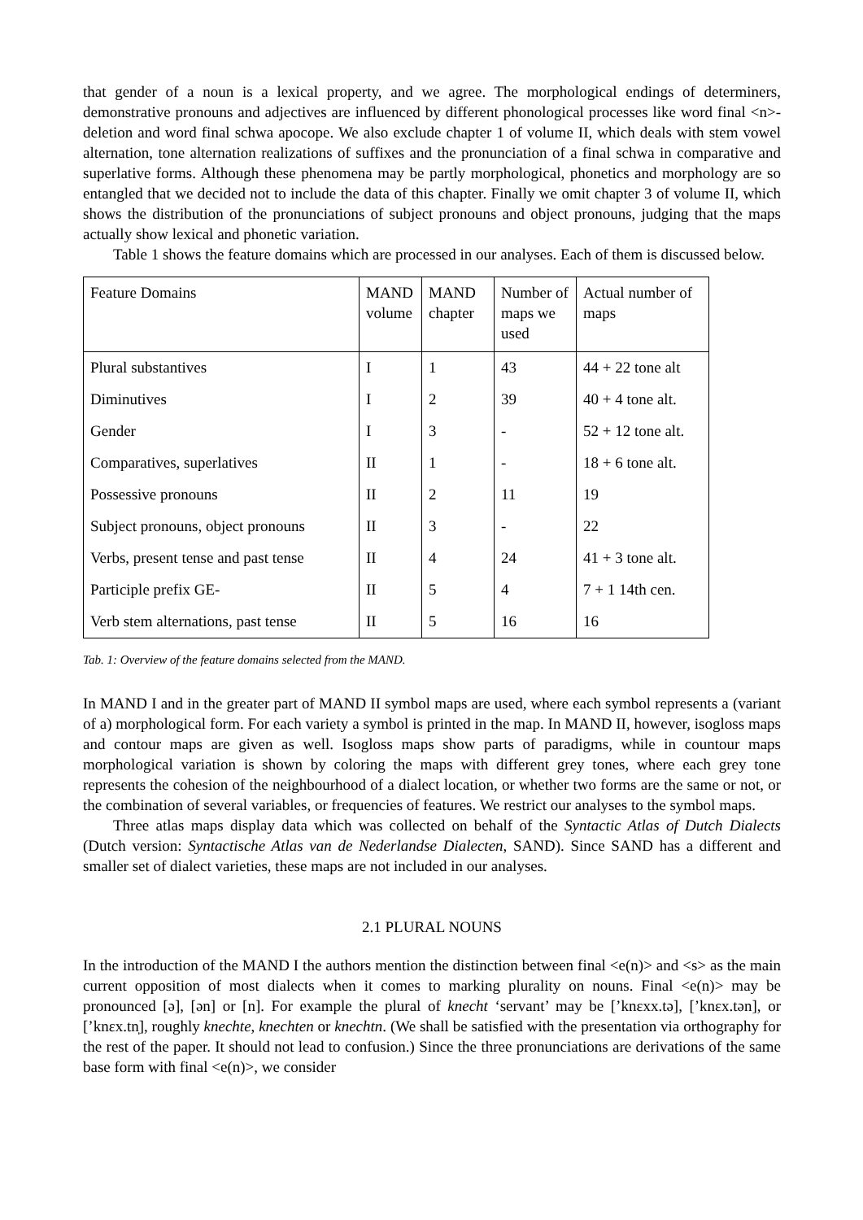that gender of a noun is a lexical property, and we agree. The morphological endings of determiners, demonstrative pronouns and adjectives are influenced by different phonological processes like word final <n>-deletion and word final schwa apocope. We also exclude chapter 1 of volume II, which deals with stem vowel alternation, tone alternation realizations of suffixes and the pronunciation of a final schwa in comparative and superlative forms. Although these phenomena may be partly morphological, phonetics and morphology are so entangled that we decided not to include the data of this chapter. Finally we omit chapter 3 of volume II, which shows the distribution of the pronunciations of subject pronouns and object pronouns, judging that the maps actually show lexical and phonetic variation.
Table 1 shows the feature domains which are processed in our analyses. Each of them is discussed below.
| Feature Domains | MAND volume | MAND chapter | Number of maps we used | Actual number of maps |
| Plural substantives | I | 1 | 43 | 44 + 22 tone alt |
| Diminutives | I | 2 | 39 | 40 + 4 tone alt. |
| Gender | I | 3 | - | 52 + 12 tone alt. |
| Comparatives, superlatives | II | 1 | - | 18 + 6 tone alt. |
| Possessive pronouns | II | 2 | 11 | 19 |
| Subject pronouns, object pronouns | II | 3 | - | 22 |
| Verbs, present tense and past tense | II | 4 | 24 | 41 + 3 tone alt. |
| Participle prefix GE- | II | 5 | 4 | 7 + 1 14th cen. |
| Verb stem alternations, past tense | II | 5 | 16 | 16 |
Tab. 1: Overview of the feature domains selected from the MAND.
In MAND I and in the greater part of MAND II symbol maps are used, where each symbol represents a (variant of a) morphological form. For each variety a symbol is printed in the map. In MAND II, however, isogloss maps and contour maps are given as well. Isogloss maps show parts of paradigms, while in countour maps morphological variation is shown by coloring the maps with different grey tones, where each grey tone represents the cohesion of the neighbourhood of a dialect location, or whether two forms are the same or not, or the combination of several variables, or frequencies of features. We restrict our analyses to the symbol maps.
Three atlas maps display data which was collected on behalf of the Syntactic Atlas of Dutch Dialects (Dutch version: Syntactische Atlas van de Nederlandse Dialecten, SAND). Since SAND has a different and smaller set of dialect varieties, these maps are not included in our analyses.
2.1 PLURAL NOUNS
In the introduction of the MAND I the authors mention the distinction between final <e(n)> and <s> as the main current opposition of most dialects when it comes to marking plurality on nouns. Final <e(n)> may be pronounced [ə], [ən] or [n]. For example the plural of knecht ‘servant’ may be [’knɛxx.tə], [’knɛx.tən], or [’knɛx.tn̩], roughly knechte, knechten or knechtn. (We shall be satisfied with the presentation via orthography for the rest of the paper. It should not lead to confusion.) Since the three pronunciations are derivations of the same base form with final <e(n)>, we consider